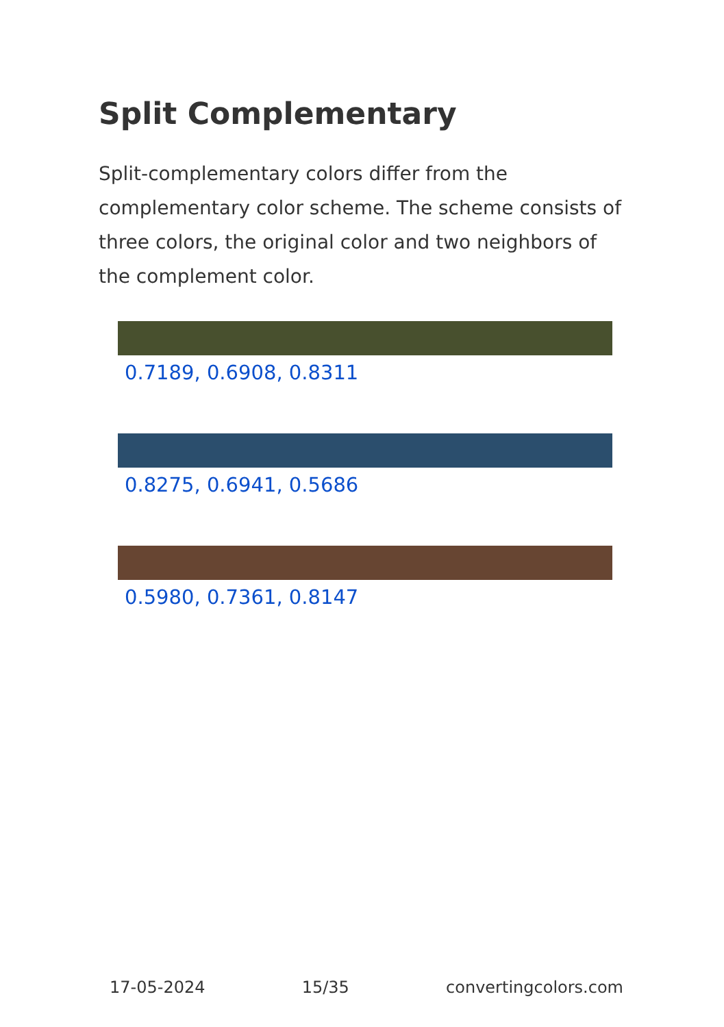Split Complementary
Split-complementary colors differ from the complementary color scheme. The scheme consists of three colors, the original color and two neighbors of the complement color.
0.7189, 0.6908, 0.8311
0.8275, 0.6941, 0.5686
0.5980, 0.7361, 0.8147
17-05-2024 15/35 convertingcolors.com